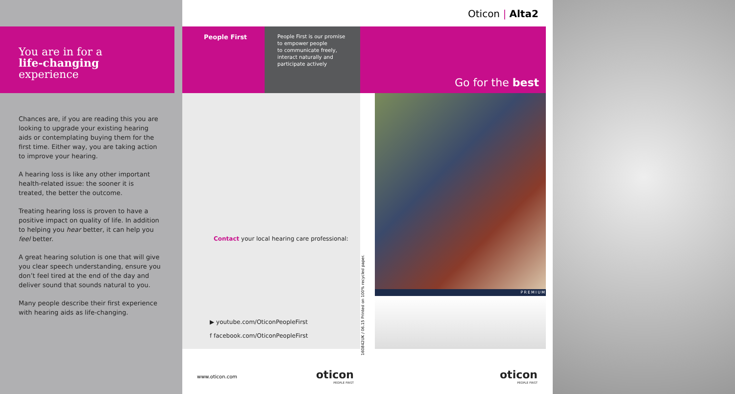You are in for a
life-changing
experience
Chances are, if you are reading this you are looking to upgrade your existing hearing aids or contemplating buying them for the first time. Either way, you are taking action to improve your hearing.
A hearing loss is like any other important health-related issue: the sooner it is treated, the better the outcome.
Treating hearing loss is proven to have a positive impact on quality of life. In addition to helping you hear better, it can help you feel better.
A great hearing solution is one that will give you clear speech understanding, ensure you don’t feel tired at the end of the day and deliver sound that sounds natural to you.
Many people describe their first experience with hearing aids as life-changing.
Oticon | Alta2
People First
People First is our promise
to empower people
to communicate freely,
interact naturally and
participate actively
Go for the best
Contact your local hearing care professional:
▶ youtube.com/OticonPeopleFirst
f facebook.com/OticonPeopleFirst
160842UK / 06.15 Printed on 100% recycled paper.
PREMIUM
www.oticon.com
oticon
PEOPLE FIRST
oticon
PEOPLE FIRST